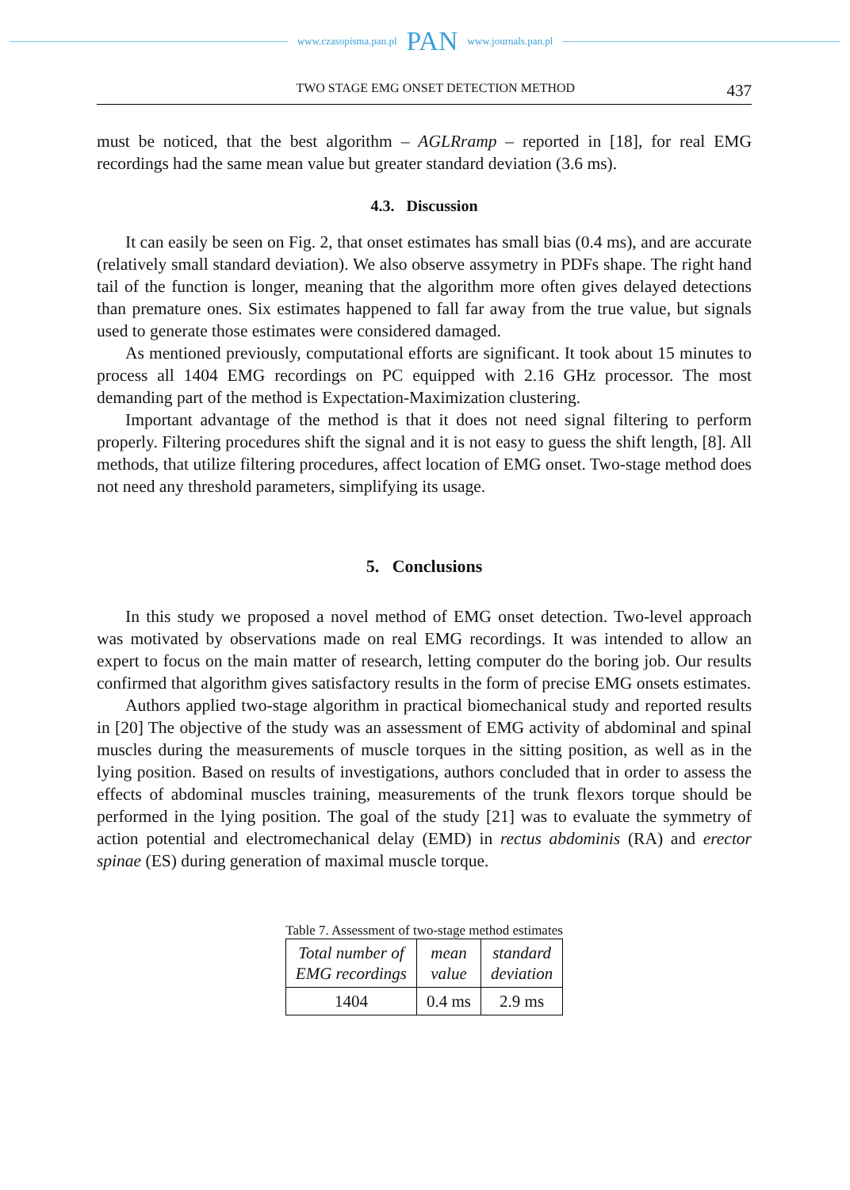www.czasopisma.pan.pl PAN www.journals.pan.pl
TWO STAGE EMG ONSET DETECTION METHOD 437
must be noticed, that the best algorithm – AGLRramp – reported in [18], for real EMG recordings had the same mean value but greater standard deviation (3.6 ms).
4.3. Discussion
It can easily be seen on Fig. 2, that onset estimates has small bias (0.4 ms), and are accurate (relatively small standard deviation). We also observe assymetry in PDFs shape. The right hand tail of the function is longer, meaning that the algorithm more often gives delayed detections than premature ones. Six estimates happened to fall far away from the true value, but signals used to generate those estimates were considered damaged.
As mentioned previously, computational efforts are significant. It took about 15 minutes to process all 1404 EMG recordings on PC equipped with 2.16 GHz processor. The most demanding part of the method is Expectation-Maximization clustering.
Important advantage of the method is that it does not need signal filtering to perform properly. Filtering procedures shift the signal and it is not easy to guess the shift length, [8]. All methods, that utilize filtering procedures, affect location of EMG onset. Two-stage method does not need any threshold parameters, simplifying its usage.
5. Conclusions
In this study we proposed a novel method of EMG onset detection. Two-level approach was motivated by observations made on real EMG recordings. It was intended to allow an expert to focus on the main matter of research, letting computer do the boring job. Our results confirmed that algorithm gives satisfactory results in the form of precise EMG onsets estimates.
Authors applied two-stage algorithm in practical biomechanical study and reported results in [20] The objective of the study was an assessment of EMG activity of abdominal and spinal muscles during the measurements of muscle torques in the sitting position, as well as in the lying position. Based on results of investigations, authors concluded that in order to assess the effects of abdominal muscles training, measurements of the trunk flexors torque should be performed in the lying position. The goal of the study [21] was to evaluate the symmetry of action potential and electromechanical delay (EMD) in rectus abdominis (RA) and erector spinae (ES) during generation of maximal muscle torque.
Table 7. Assessment of two-stage method estimates
| Total number of EMG recordings | mean value | standard deviation |
| 1404 | 0.4 ms | 2.9 ms |